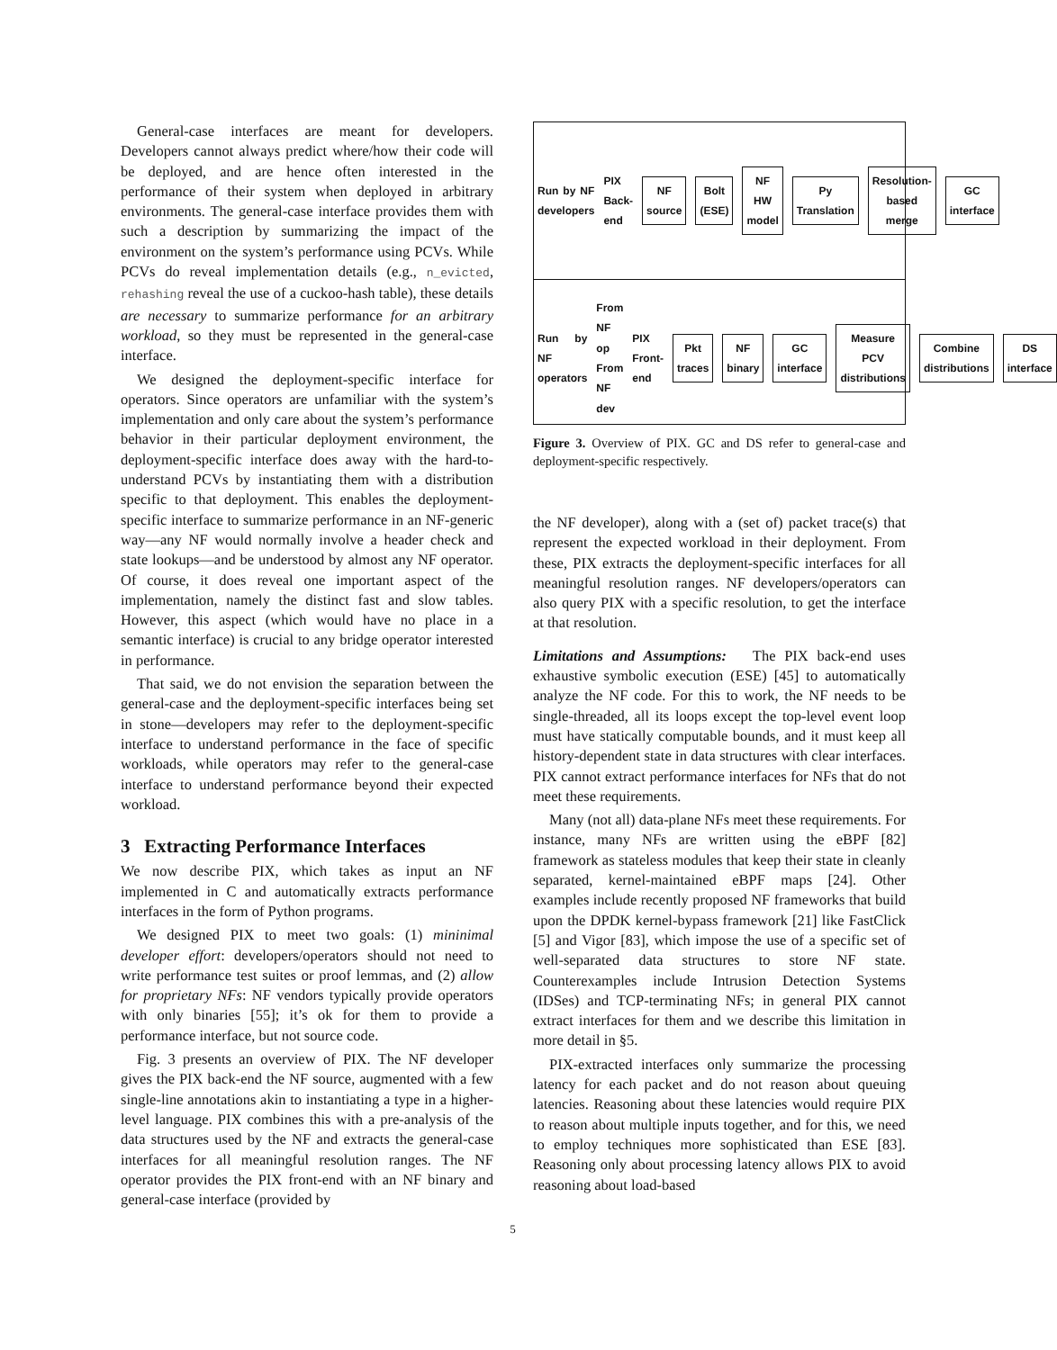General-case interfaces are meant for developers. Developers cannot always predict where/how their code will be deployed, and are hence often interested in the performance of their system when deployed in arbitrary environments. The general-case interface provides them with such a description by summarizing the impact of the environment on the system’s performance using PCVs. While PCVs do reveal implementation details (e.g., n_evicted, rehashing reveal the use of a cuckoo-hash table), these details are necessary to summarize performance for an arbitrary workload, so they must be represented in the general-case interface.
We designed the deployment-specific interface for operators. Since operators are unfamiliar with the system’s implementation and only care about the system’s performance behavior in their particular deployment environment, the deployment-specific interface does away with the hard-to-understand PCVs by instantiating them with a distribution specific to that deployment. This enables the deployment-specific interface to summarize performance in an NF-generic way—any NF would normally involve a header check and state lookups—and be understood by almost any NF operator. Of course, it does reveal one important aspect of the implementation, namely the distinct fast and slow tables. However, this aspect (which would have no place in a semantic interface) is crucial to any bridge operator interested in performance.
That said, we do not envision the separation between the general-case and the deployment-specific interfaces being set in stone—developers may refer to the deployment-specific interface to understand performance in the face of specific workloads, while operators may refer to the general-case interface to understand performance beyond their expected workload.
3 Extracting Performance Interfaces
We now describe PIX, which takes as input an NF implemented in C and automatically extracts performance interfaces in the form of Python programs.
We designed PIX to meet two goals: (1) mininimal developer effort: developers/operators should not need to write performance test suites or proof lemmas, and (2) allow for proprietary NFs: NF vendors typically provide operators with only binaries [55]; it’s ok for them to provide a performance interface, but not source code.
Fig. 3 presents an overview of PIX. The NF developer gives the PIX back-end the NF source, augmented with a few single-line annotations akin to instantiating a type in a higher-level language. PIX combines this with a pre-analysis of the data structures used by the NF and extracts the general-case interfaces for all meaningful resolution ranges. The NF operator provides the PIX front-end with an NF binary and general-case interface (provided by
Run by NF developers PIX Back-end NF source Bolt (ESE) NF HW model Py Translation Resolution-based merge GC interface
Run by NF operators From NF op From NF dev PIX Front-end Pkt traces NF binary GC interface Measure PCV distributions Combine distributions DS interface
Figure 3. Overview of PIX. GC and DS refer to general-case and deployment-specific respectively.
the NF developer), along with a (set of) packet trace(s) that represent the expected workload in their deployment. From these, PIX extracts the deployment-specific interfaces for all meaningful resolution ranges. NF developers/operators can also query PIX with a specific resolution, to get the interface at that resolution.
Limitations and Assumptions: The PIX back-end uses exhaustive symbolic execution (ESE) [45] to automatically analyze the NF code. For this to work, the NF needs to be single-threaded, all its loops except the top-level event loop must have statically computable bounds, and it must keep all history-dependent state in data structures with clear interfaces. PIX cannot extract performance interfaces for NFs that do not meet these requirements.
Many (not all) data-plane NFs meet these requirements. For instance, many NFs are written using the eBPF [82] framework as stateless modules that keep their state in cleanly separated, kernel-maintained eBPF maps [24]. Other examples include recently proposed NF frameworks that build upon the DPDK kernel-bypass framework [21] like FastClick [5] and Vigor [83], which impose the use of a specific set of well-separated data structures to store NF state. Counterexamples include Intrusion Detection Systems (IDSes) and TCP-terminating NFs; in general PIX cannot extract interfaces for them and we describe this limitation in more detail in §5.
PIX-extracted interfaces only summarize the processing latency for each packet and do not reason about queuing latencies. Reasoning about these latencies would require PIX to reason about multiple inputs together, and for this, we need to employ techniques more sophisticated than ESE [83]. Reasoning only about processing latency allows PIX to avoid reasoning about load-based
5